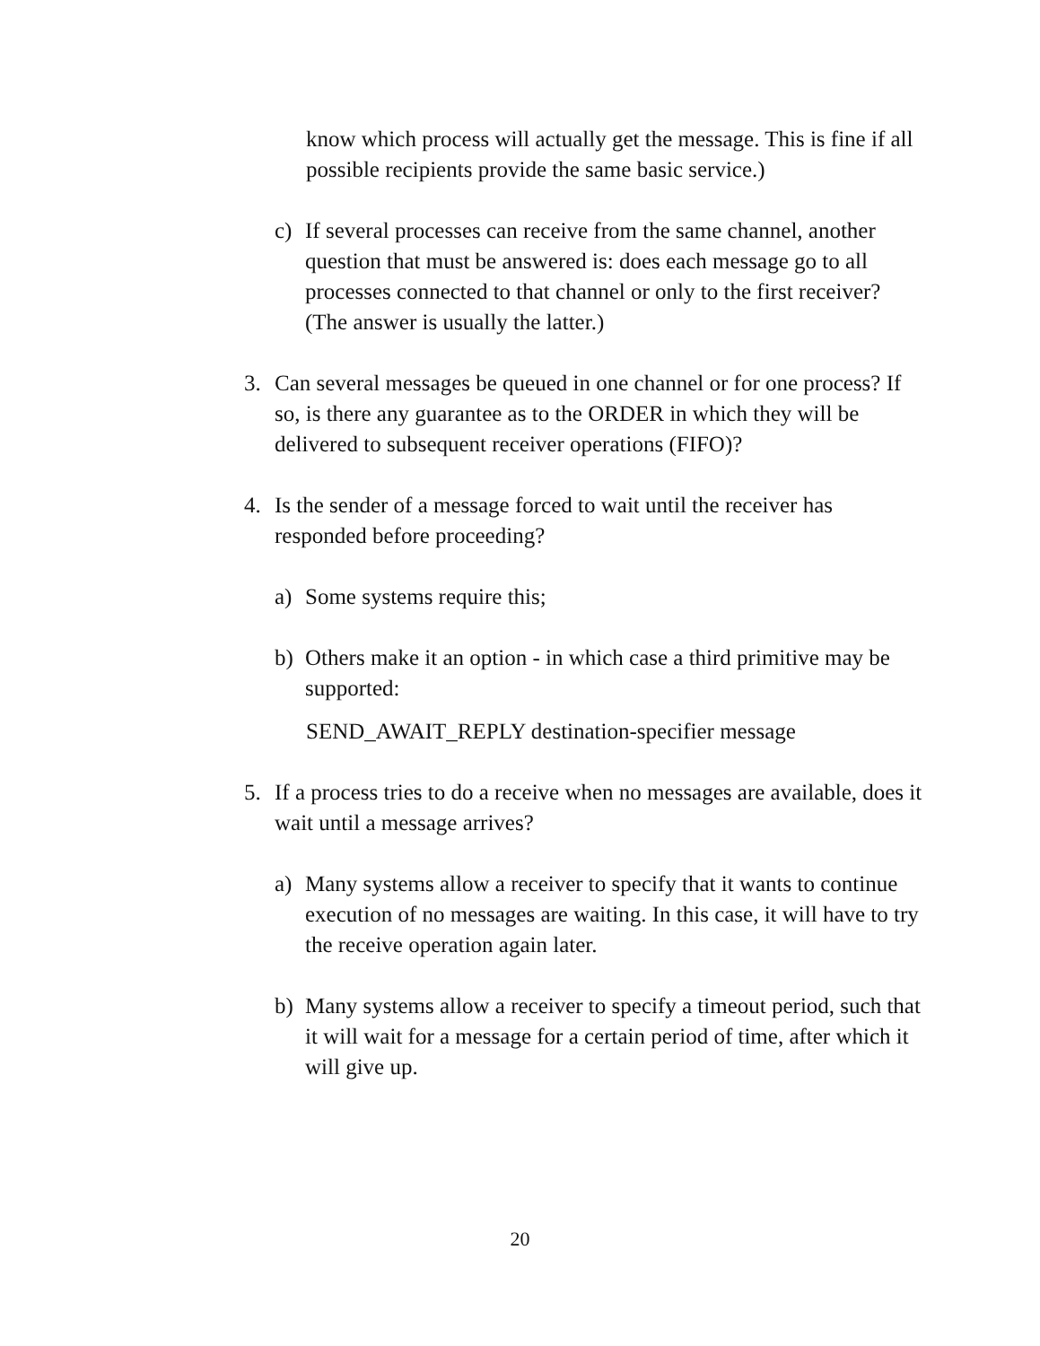know which process will actually get the message. This is fine if all possible recipients provide the same basic service.)
c) If several processes can receive from the same channel, another question that must be answered is: does each message go to all processes connected to that channel or only to the first receiver? (The answer is usually the latter.)
3. Can several messages be queued in one channel or for one process? If so, is there any guarantee as to the ORDER in which they will be delivered to subsequent receiver operations (FIFO)?
4. Is the sender of a message forced to wait until the receiver has responded before proceeding?
a) Some systems require this;
b) Others make it an option - in which case a third primitive may be supported:
SEND_AWAIT_REPLY destination-specifier message
5. If a process tries to do a receive when no messages are available, does it wait until a message arrives?
a) Many systems allow a receiver to specify that it wants to continue execution of no messages are waiting. In this case, it will have to try the receive operation again later.
b) Many systems allow a receiver to specify a timeout period, such that it will wait for a message for a certain period of time, after which it will give up.
20